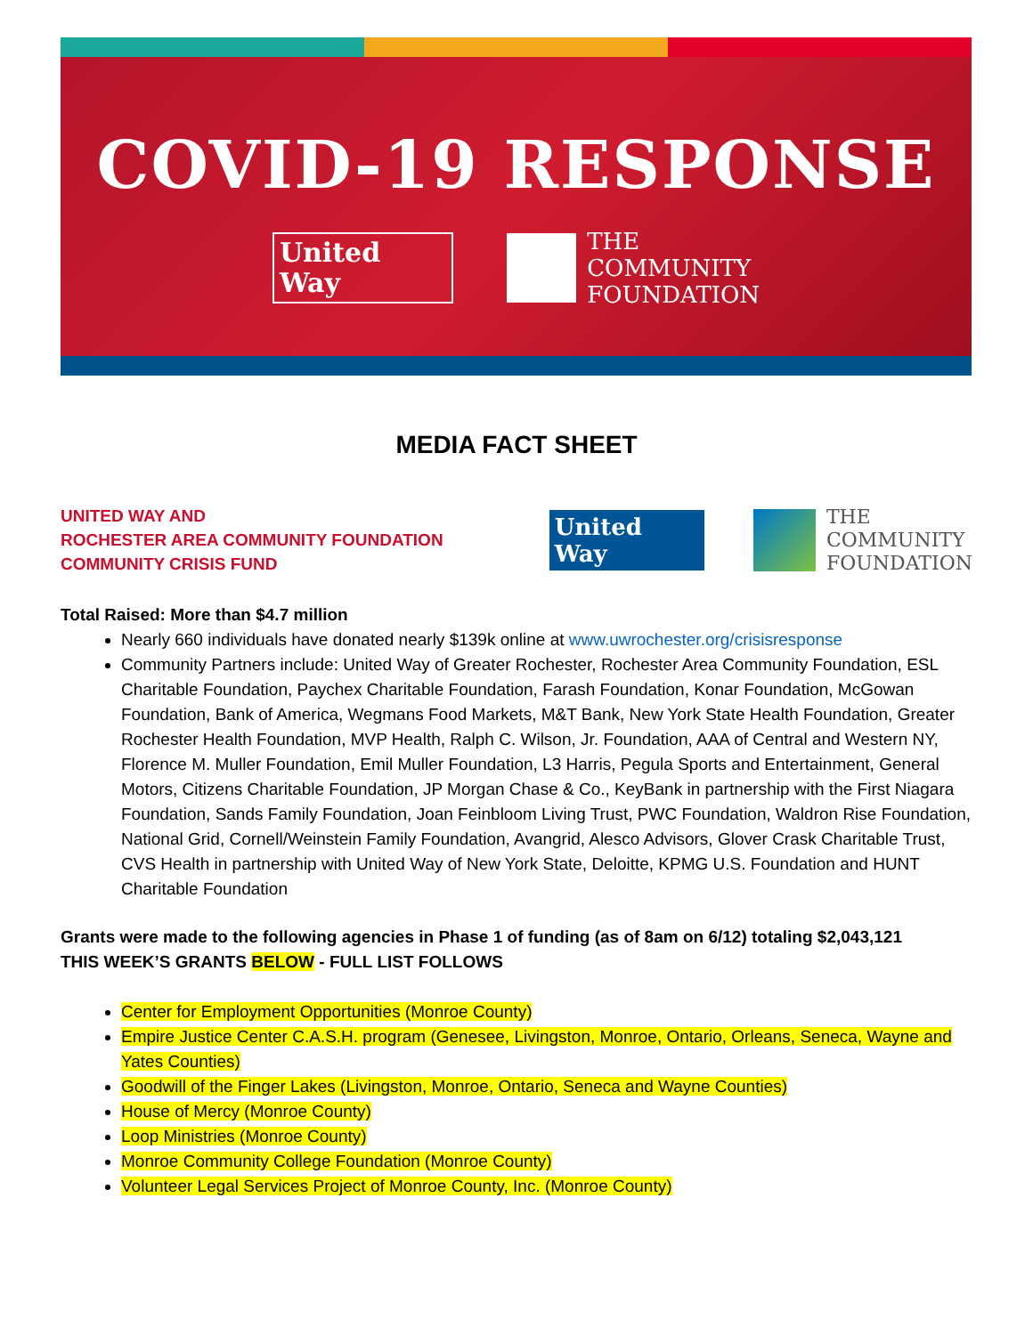COVID-19 RESPONSE
United
Way
THE
COMMUNITY
FOUNDATION
MEDIA FACT SHEET
UNITED WAY AND
ROCHESTER AREA COMMUNITY FOUNDATION
COMMUNITY CRISIS FUND
United
Way
THE
COMMUNITY
FOUNDATION
Total Raised: More than $4.7 million
Nearly 660 individuals have donated nearly $139k online at www.uwrochester.org/crisisresponse
Community Partners include: United Way of Greater Rochester, Rochester Area Community Foundation, ESL Charitable Foundation, Paychex Charitable Foundation, Farash Foundation, Konar Foundation, McGowan Foundation, Bank of America, Wegmans Food Markets, M&T Bank, New York State Health Foundation, Greater Rochester Health Foundation, MVP Health, Ralph C. Wilson, Jr. Foundation, AAA of Central and Western NY, Florence M. Muller Foundation, Emil Muller Foundation, L3 Harris, Pegula Sports and Entertainment, General Motors, Citizens Charitable Foundation, JP Morgan Chase & Co., KeyBank in partnership with the First Niagara Foundation, Sands Family Foundation, Joan Feinbloom Living Trust, PWC Foundation, Waldron Rise Foundation, National Grid, Cornell/Weinstein Family Foundation, Avangrid, Alesco Advisors, Glover Crask Charitable Trust, CVS Health in partnership with United Way of New York State, Deloitte, KPMG U.S. Foundation and HUNT Charitable Foundation
Grants were made to the following agencies in Phase 1 of funding (as of 8am on 6/12) totaling $2,043,121
THIS WEEK’S GRANTS BELOW - FULL LIST FOLLOWS
Center for Employment Opportunities (Monroe County)
Empire Justice Center C.A.S.H. program (Genesee, Livingston, Monroe, Ontario, Orleans, Seneca, Wayne and Yates Counties)
Goodwill of the Finger Lakes (Livingston, Monroe, Ontario, Seneca and Wayne Counties)
House of Mercy (Monroe County)
Loop Ministries (Monroe County)
Monroe Community College Foundation (Monroe County)
Volunteer Legal Services Project of Monroe County, Inc. (Monroe County)